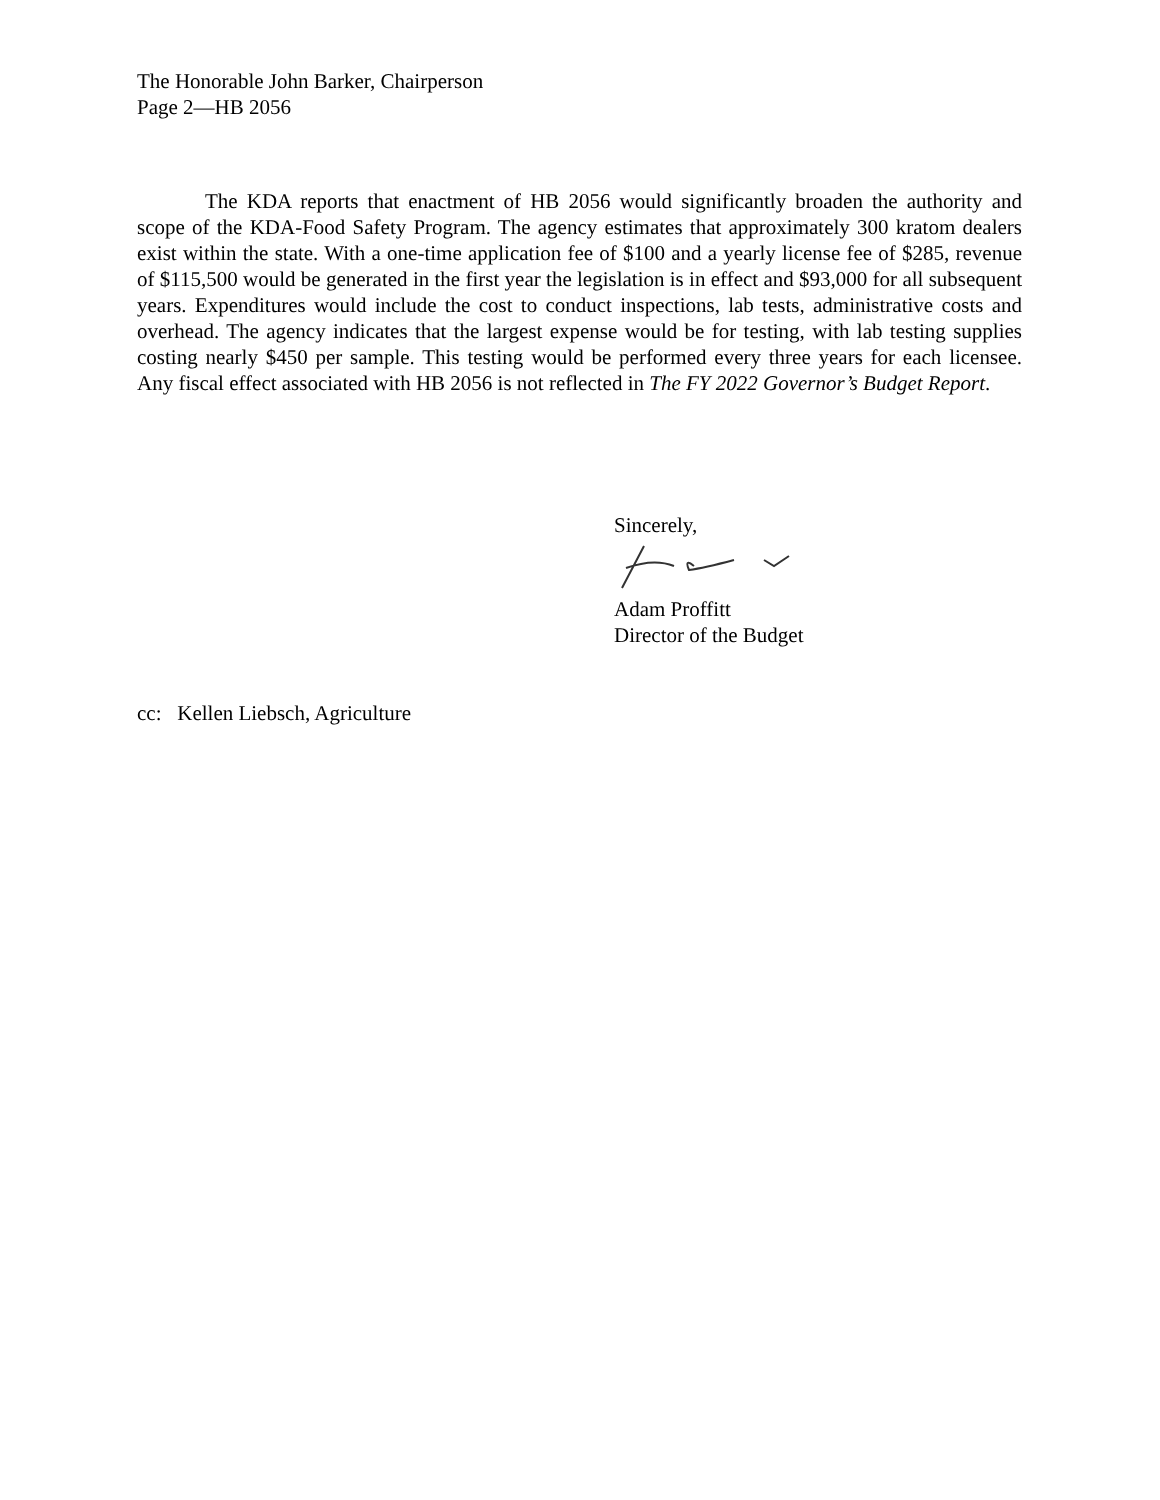The Honorable John Barker, Chairperson
Page 2—HB 2056
The KDA reports that enactment of HB 2056 would significantly broaden the authority and scope of the KDA-Food Safety Program. The agency estimates that approximately 300 kratom dealers exist within the state. With a one-time application fee of $100 and a yearly license fee of $285, revenue of $115,500 would be generated in the first year the legislation is in effect and $93,000 for all subsequent years. Expenditures would include the cost to conduct inspections, lab tests, administrative costs and overhead. The agency indicates that the largest expense would be for testing, with lab testing supplies costing nearly $450 per sample. This testing would be performed every three years for each licensee. Any fiscal effect associated with HB 2056 is not reflected in The FY 2022 Governor’s Budget Report.
Sincerely,
Adam Proffitt
Director of the Budget
cc: Kellen Liebsch, Agriculture